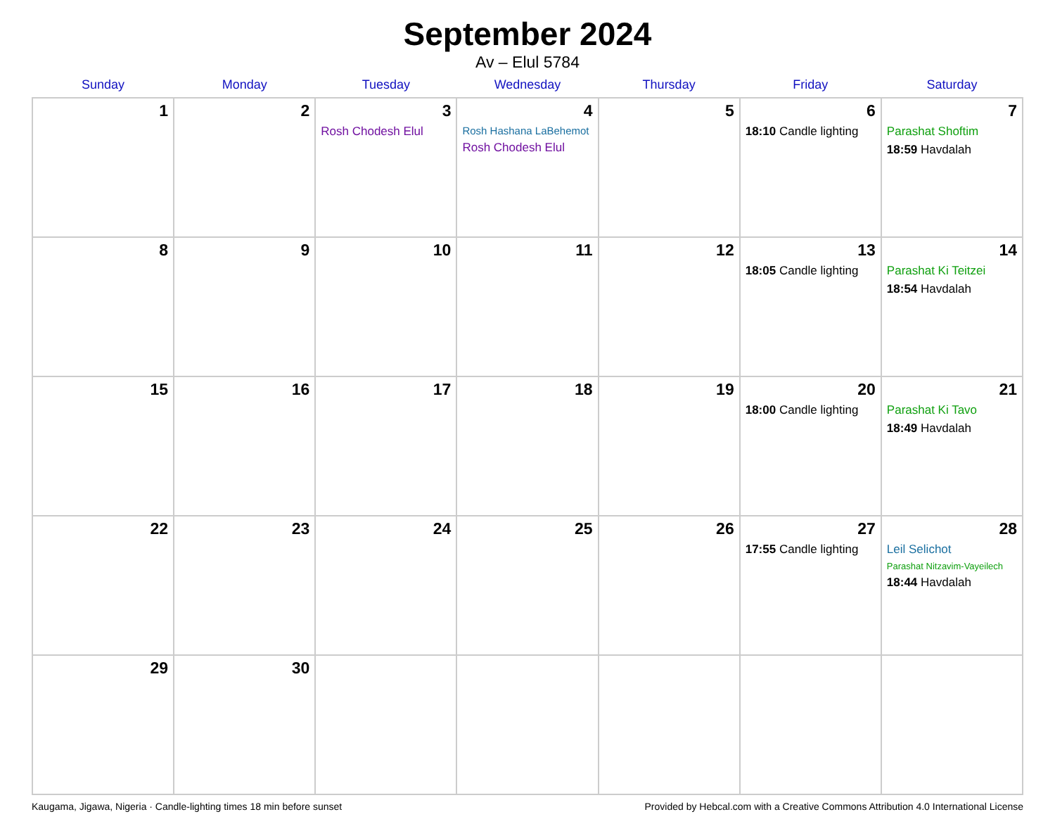September 2024
Av – Elul 5784
| Sunday | Monday | Tuesday | Wednesday | Thursday | Friday | Saturday |
| --- | --- | --- | --- | --- | --- | --- |
| 1 | 2 | 3 Rosh Chodesh Elul | 4 Rosh Hashana LaBehemot Rosh Chodesh Elul | 5 | 6 18:10 Candle lighting | 7 Parashat Shoftim 18:59 Havdalah |
| 8 | 9 | 10 | 11 | 12 | 13 18:05 Candle lighting | 14 Parashat Ki Teitzei 18:54 Havdalah |
| 15 | 16 | 17 | 18 | 19 | 20 18:00 Candle lighting | 21 Parashat Ki Tavo 18:49 Havdalah |
| 22 | 23 | 24 | 25 | 26 | 27 17:55 Candle lighting | 28 Leil Selichot Parashat Nitzavim-Vayeilech 18:44 Havdalah |
| 29 | 30 | | | | | |
Kaugama, Jigawa, Nigeria · Candle-lighting times 18 min before sunset Provided by Hebcal.com with a Creative Commons Attribution 4.0 International License